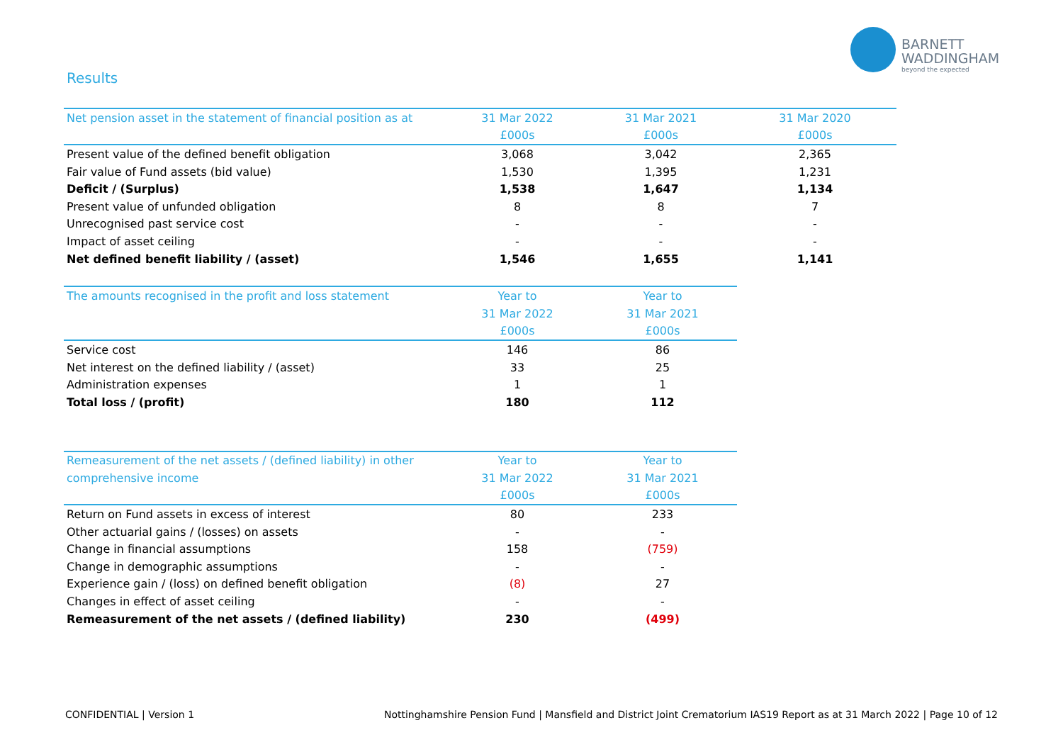BARNETT
WADDINGHAM
beyond the expected
Results
| Net pension asset in the statement of financial position as at | 31 Mar 2022 | 31 Mar 2021 | 31 Mar 2020 |
| --- | --- | --- | --- |
| | £000s | £000s | £000s |
| Present value of the defined benefit obligation | 3,068 | 3,042 | 2,365 |
| Fair value of Fund assets (bid value) | 1,530 | 1,395 | 1,231 |
| Deficit / (Surplus) | 1,538 | 1,647 | 1,134 |
| Present value of unfunded obligation | 8 | 8 | 7 |
| Unrecognised past service cost | - | - | - |
| Impact of asset ceiling | - | - | - |
| Net defined benefit liability / (asset) | 1,546 | 1,655 | 1,141 |
| The amounts recognised in the profit and loss statement | Year to | Year to |
| --- | --- | --- |
| | 31 Mar 2022 | 31 Mar 2021 |
| | £000s | £000s |
| Service cost | 146 | 86 |
| Net interest on the defined liability / (asset) | 33 | 25 |
| Administration expenses | 1 | 1 |
| Total loss / (profit) | 180 | 112 |
| Remeasurement of the net assets / (defined liability) in other | Year to | Year to |
| --- | --- | --- |
| comprehensive income | 31 Mar 2022 | 31 Mar 2021 |
| | £000s | £000s |
| Return on Fund assets in excess of interest | 80 | 233 |
| Other actuarial gains / (losses) on assets | - | - |
| Change in financial assumptions | 158 | (759) |
| Change in demographic assumptions | - | - |
| Experience gain / (loss) on defined benefit obligation | (8) | 27 |
| Changes in effect of asset ceiling | - | - |
| Remeasurement of the net assets / (defined liability) | 230 | (499) |
CONFIDENTIAL | Version 1 Nottinghamshire Pension Fund | Mansfield and District Joint Crematorium IAS19 Report as at 31 March 2022 | Page 10 of 12